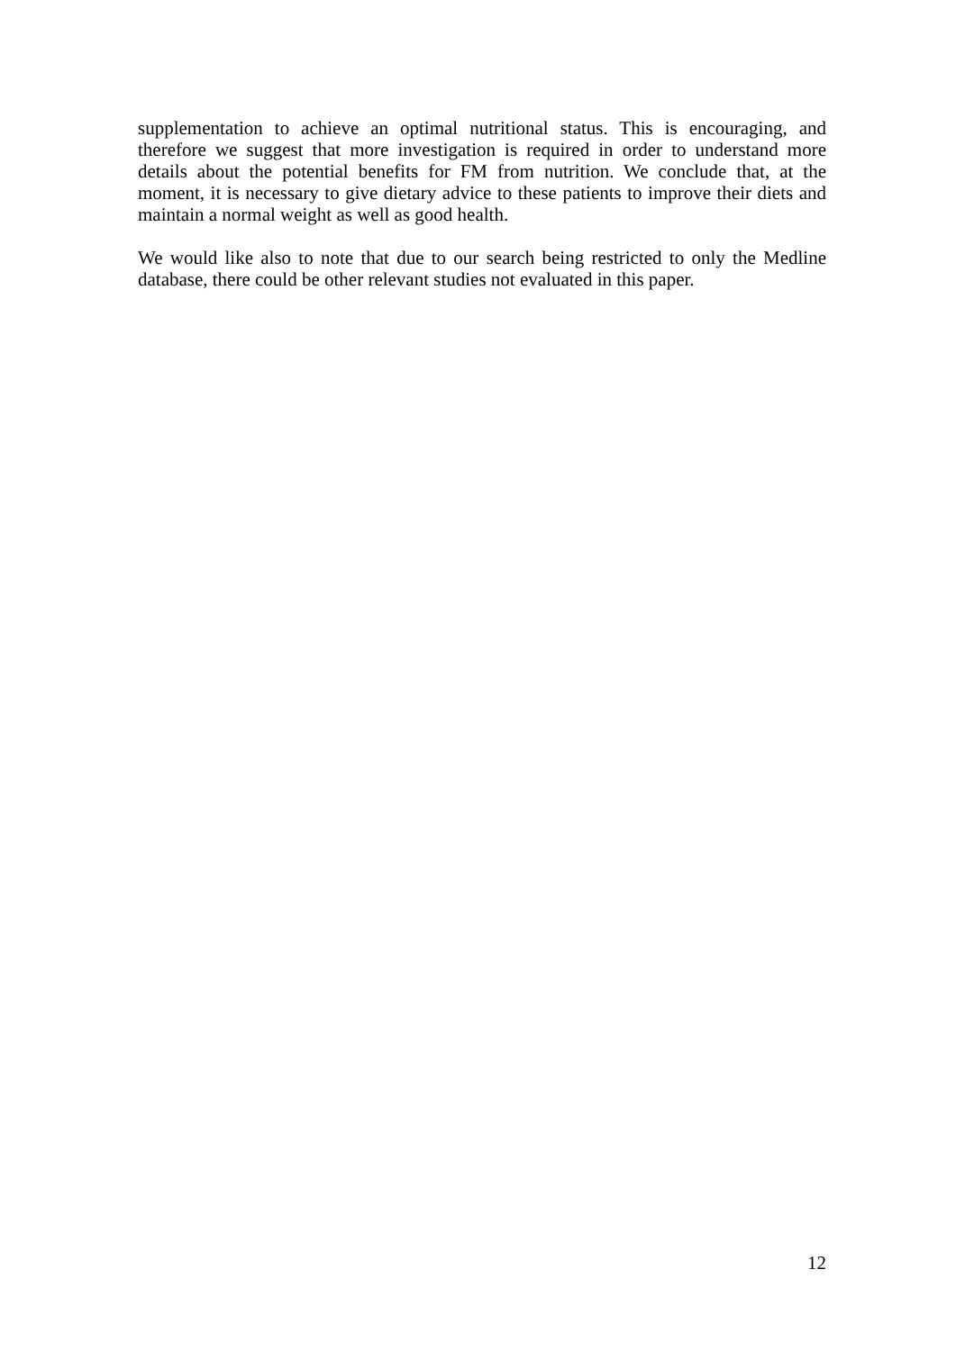supplementation to achieve an optimal nutritional status. This is encouraging, and therefore we suggest that more investigation is required in order to understand more details about the potential benefits for FM from nutrition. We conclude that, at the moment, it is necessary to give dietary advice to these patients to improve their diets and maintain a normal weight as well as good health.
We would like also to note that due to our search being restricted to only the Medline database, there could be other relevant studies not evaluated in this paper.
12